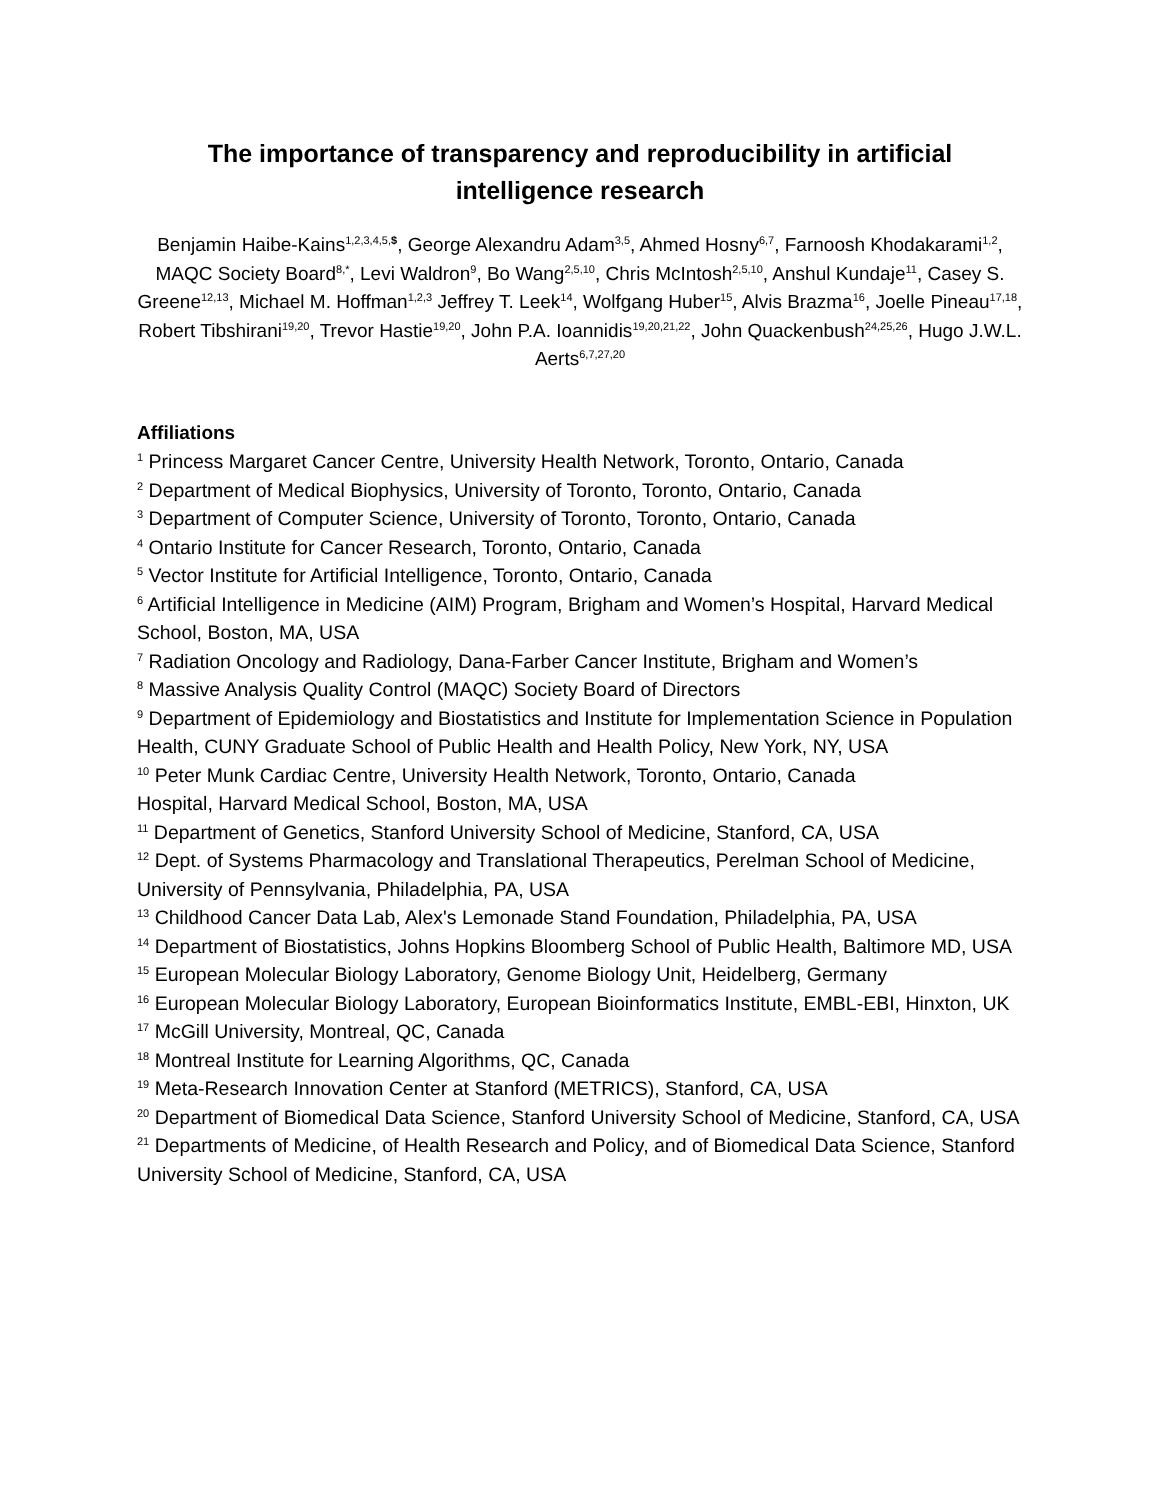The importance of transparency and reproducibility in artificial
intelligence research
Benjamin Haibe-Kains<sup>1,2,3,4,5,$</sup>, George Alexandru Adam<sup>3,5</sup>, Ahmed Hosny<sup>6,7</sup>, Farnoosh Khodakarami<sup>1,2</sup>, MAQC Society Board<sup>8,*</sup>, Levi Waldron<sup>9</sup>, Bo Wang<sup>2,5,10</sup>, Chris McIntosh<sup>2,5,10</sup>, Anshul Kundaje<sup>11</sup>, Casey S. Greene<sup>12,13</sup>, Michael M. Hoffman<sup>1,2,3</sup> Jeffrey T. Leek<sup>14</sup>, Wolfgang Huber<sup>15</sup>, Alvis Brazma<sup>16</sup>, Joelle Pineau<sup>17,18</sup>, Robert Tibshirani<sup>19,20</sup>, Trevor Hastie<sup>19,20</sup>, John P.A. Ioannidis<sup>19,20,21,22</sup>, John Quackenbush<sup>24,25,26</sup>, Hugo J.W.L. Aerts<sup>6,7,27,20</sup>
Affiliations
<sup>1</sup> Princess Margaret Cancer Centre, University Health Network, Toronto, Ontario, Canada
<sup>2</sup> Department of Medical Biophysics, University of Toronto, Toronto, Ontario, Canada
<sup>3</sup> Department of Computer Science, University of Toronto, Toronto, Ontario, Canada
<sup>4</sup> Ontario Institute for Cancer Research, Toronto, Ontario, Canada
<sup>5</sup> Vector Institute for Artificial Intelligence, Toronto, Ontario, Canada
<sup>6</sup> Artificial Intelligence in Medicine (AIM) Program, Brigham and Women’s Hospital, Harvard Medical School, Boston, MA, USA
<sup>7</sup> Radiation Oncology and Radiology, Dana-Farber Cancer Institute, Brigham and Women’s
<sup>8</sup> Massive Analysis Quality Control (MAQC) Society Board of Directors
<sup>9</sup> Department of Epidemiology and Biostatistics and Institute for Implementation Science in Population Health, CUNY Graduate School of Public Health and Health Policy, New York, NY, USA
<sup>10</sup> Peter Munk Cardiac Centre, University Health Network, Toronto, Ontario, Canada
Hospital, Harvard Medical School, Boston, MA, USA
<sup>11</sup> Department of Genetics, Stanford University School of Medicine, Stanford, CA, USA
<sup>12</sup> Dept. of Systems Pharmacology and Translational Therapeutics, Perelman School of Medicine, University of Pennsylvania, Philadelphia, PA, USA
<sup>13</sup> Childhood Cancer Data Lab, Alex's Lemonade Stand Foundation, Philadelphia, PA, USA
<sup>14</sup> Department of Biostatistics, Johns Hopkins Bloomberg School of Public Health, Baltimore MD, USA
<sup>15</sup> European Molecular Biology Laboratory, Genome Biology Unit, Heidelberg, Germany
<sup>16</sup> European Molecular Biology Laboratory, European Bioinformatics Institute, EMBL-EBI, Hinxton, UK
<sup>17</sup> McGill University, Montreal, QC, Canada
<sup>18</sup> Montreal Institute for Learning Algorithms, QC, Canada
<sup>19</sup> Meta-Research Innovation Center at Stanford (METRICS), Stanford, CA, USA
<sup>20</sup> Department of Biomedical Data Science, Stanford University School of Medicine, Stanford, CA, USA
<sup>21</sup> Departments of Medicine, of Health Research and Policy, and of Biomedical Data Science, Stanford University School of Medicine, Stanford, CA, USA